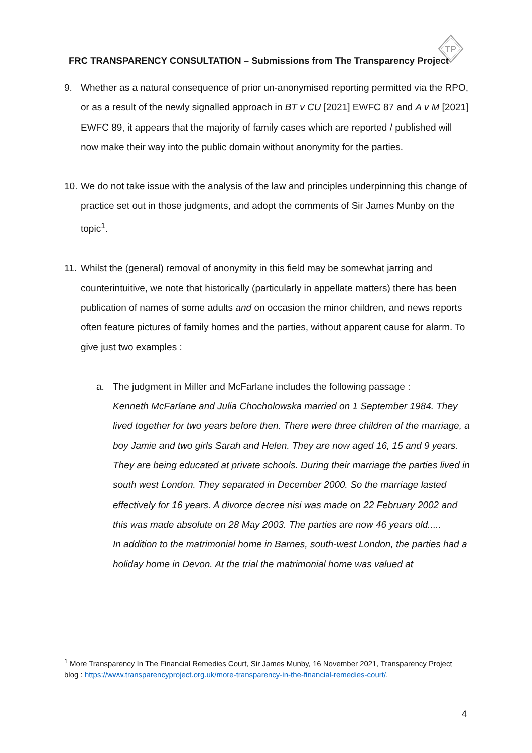TP
FRC TRANSPARENCY CONSULTATION – Submissions from The Transparency Project
9. Whether as a natural consequence of prior un-anonymised reporting permitted via the RPO, or as a result of the newly signalled approach in BT v CU [2021] EWFC 87 and A v M [2021] EWFC 89, it appears that the majority of family cases which are reported / published will now make their way into the public domain without anonymity for the parties.
10.
We do not take issue with the analysis of the law and principles underpinning this change of practice set out in those judgments, and adopt the comments of Sir James Munby on the topic<sup>1</sup>.
11.
Whilst the (general) removal of anonymity in this field may be somewhat jarring and counterintuitive, we note that historically (particularly in appellate matters) there has been publication of names of some adults and on occasion the minor children, and news reports often feature pictures of family homes and the parties, without apparent cause for alarm. To give just two examples :
a. The judgment in Miller and McFarlane includes the following passage :
Kenneth McFarlane and Julia Chocholowska married on 1 September 1984. They lived together for two years before then. There were three children of the marriage, a boy Jamie and two girls Sarah and Helen. They are now aged 16, 15 and 9 years. They are being educated at private schools. During their marriage the parties lived in south west London. They separated in December 2000. So the marriage lasted effectively for 16 years. A divorce decree nisi was made on 22 February 2002 and this was made absolute on 28 May 2003. The parties are now 46 years old.....
In addition to the matrimonial home in Barnes, south-west London, the parties had a holiday home in Devon. At the trial the matrimonial home was valued at
<sup>1</sup> More Transparency In The Financial Remedies Court, Sir James Munby, 16 November 2021, Transparency Project blog : https://www.transparencyproject.org.uk/more-transparency-in-the-financial-remedies-court/.
4